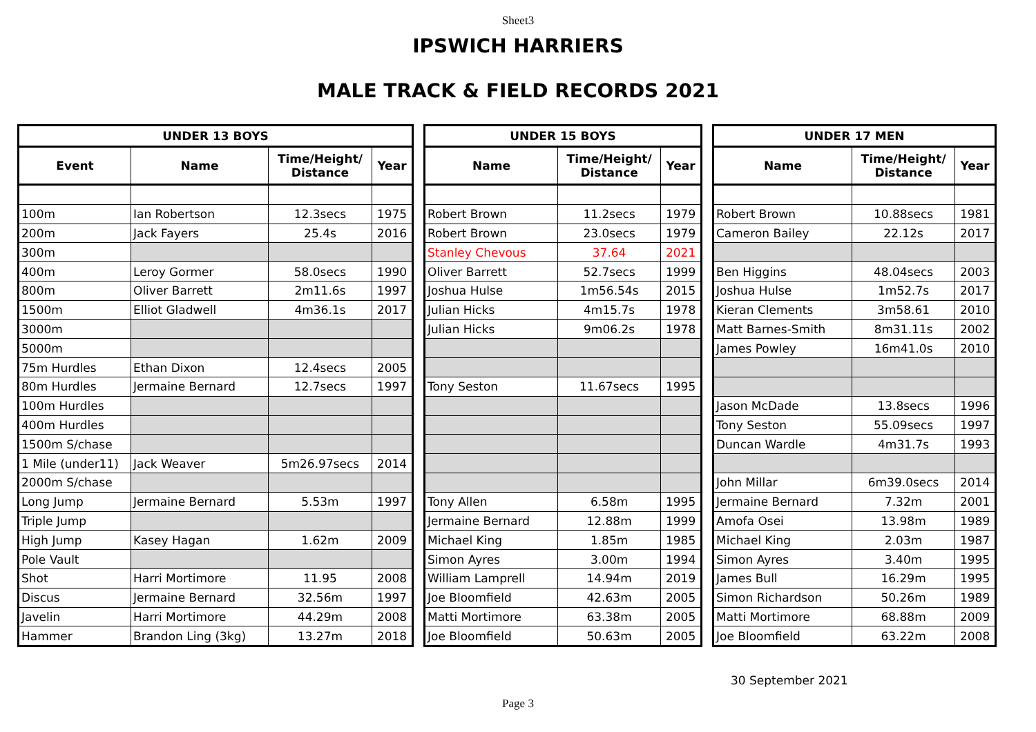Sheet3
IPSWICH HARRIERS
MALE TRACK & FIELD RECORDS 2021
| UNDER 13 BOYS | | | |
| --- | --- | --- | --- |
| Event | Name | Time/Height/ Distance | Year |
| 100m | Ian Robertson | 12.3secs | 1975 |
| 200m | Jack Fayers | 25.4s | 2016 |
| 300m | | | |
| 400m | Leroy Gormer | 58.0secs | 1990 |
| 800m | Oliver Barrett | 2m11.6s | 1997 |
| 1500m | Elliot Gladwell | 4m36.1s | 2017 |
| 3000m | | | |
| 5000m | | | |
| 75m Hurdles | Ethan Dixon | 12.4secs | 2005 |
| 80m Hurdles | Jermaine Bernard | 12.7secs | 1997 |
| 100m Hurdles | | | |
| 400m Hurdles | | | |
| 1500m S/chase | | | |
| 1 Mile (under11) | Jack Weaver | 5m26.97secs | 2014 |
| 2000m S/chase | | | |
| Long Jump | Jermaine Bernard | 5.53m | 1997 |
| Triple Jump | | | |
| High Jump | Kasey Hagan | 1.62m | 2009 |
| Pole Vault | | | |
| Shot | Harri Mortimore | 11.95 | 2008 |
| Discus | Jermaine Bernard | 32.56m | 1997 |
| Javelin | Harri Mortimore | 44.29m | 2008 |
| Hammer | Brandon Ling (3kg) | 13.27m | 2018 |
| UNDER 15 BOYS | | |
| --- | --- | --- |
| Name | Time/Height/ Distance | Year |
| Robert Brown | 11.2secs | 1979 |
| Robert Brown | 23.0secs | 1979 |
| Stanley Chevous | 37.64 | 2021 |
| Oliver Barrett | 52.7secs | 1999 |
| Joshua Hulse | 1m56.54s | 2015 |
| Julian Hicks | 4m15.7s | 1978 |
| Julian Hicks | 9m06.2s | 1978 |
| Tony Seston | 11.67secs | 1995 |
| Tony Allen | 6.58m | 1995 |
| Jermaine Bernard | 12.88m | 1999 |
| Michael King | 1.85m | 1985 |
| Simon Ayres | 3.00m | 1994 |
| William Lamprell | 14.94m | 2019 |
| Joe Bloomfield | 42.63m | 2005 |
| Matti Mortimore | 63.38m | 2005 |
| Joe Bloomfield | 50.63m | 2005 |
| UNDER 17 MEN | | |
| --- | --- | --- |
| Name | Time/Height/ Distance | Year |
| Robert Brown | 10.88secs | 1981 |
| Cameron Bailey | 22.12s | 2017 |
| Ben Higgins | 48.04secs | 2003 |
| Joshua Hulse | 1m52.7s | 2017 |
| Kieran Clements | 3m58.61 | 2010 |
| Matt Barnes-Smith | 8m31.11s | 2002 |
| James Powley | 16m41.0s | 2010 |
| Jason McDade | 13.8secs | 1996 |
| Tony Seston | 55.09secs | 1997 |
| Duncan Wardle | 4m31.7s | 1993 |
| John Millar | 6m39.0secs | 2014 |
| Jermaine Bernard | 7.32m | 2001 |
| Amofa Osei | 13.98m | 1989 |
| Michael King | 2.03m | 1987 |
| Simon Ayres | 3.40m | 1995 |
| James Bull | 16.29m | 1995 |
| Simon Richardson | 50.26m | 1989 |
| Matti Mortimore | 68.88m | 2009 |
| Joe Bloomfield | 63.22m | 2008 |
30 September 2021
Page 3